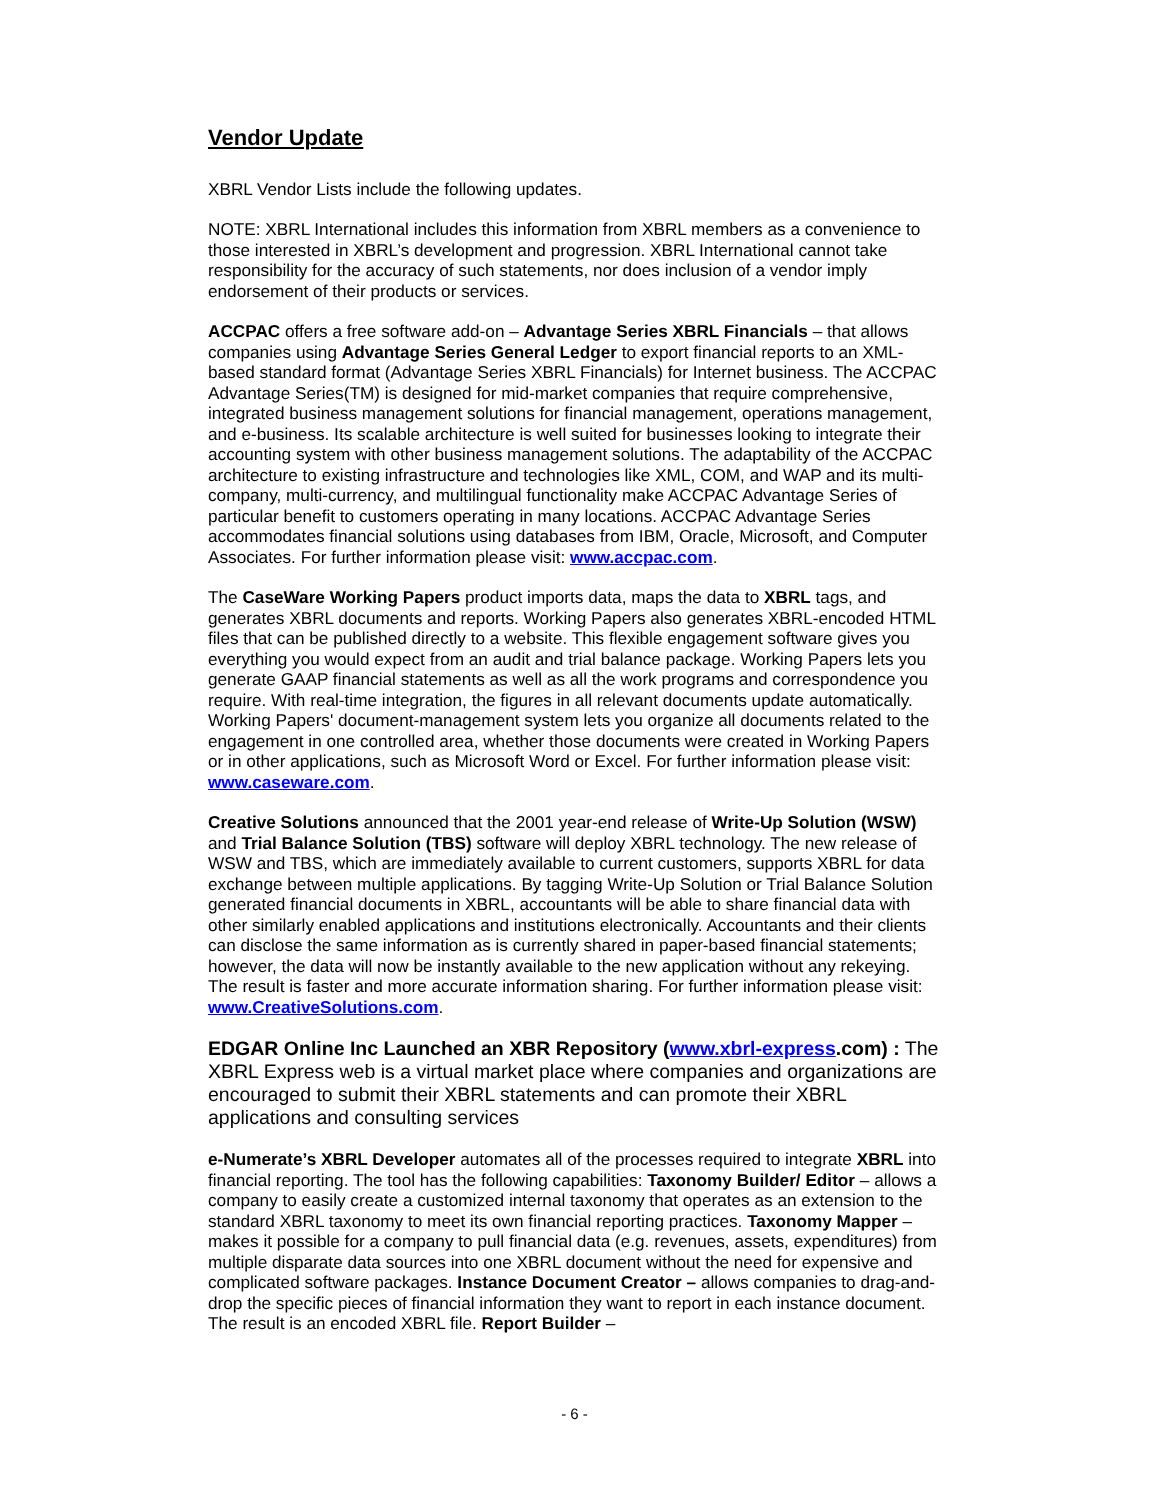Vendor Update
XBRL Vendor Lists include the following updates.
NOTE: XBRL International includes this information from XBRL members as a convenience to those interested in XBRL’s development and progression. XBRL International cannot take responsibility for the accuracy of such statements, nor does inclusion of a vendor imply endorsement of their products or services.
ACCPAC offers a free software add-on – Advantage Series XBRL Financials – that allows companies using Advantage Series General Ledger to export financial reports to an XML-based standard format (Advantage Series XBRL Financials) for Internet business. The ACCPAC Advantage Series(TM) is designed for mid-market companies that require comprehensive, integrated business management solutions for financial management, operations management, and e-business. Its scalable architecture is well suited for businesses looking to integrate their accounting system with other business management solutions. The adaptability of the ACCPAC architecture to existing infrastructure and technologies like XML, COM, and WAP and its multi-company, multi-currency, and multilingual functionality make ACCPAC Advantage Series of particular benefit to customers operating in many locations. ACCPAC Advantage Series accommodates financial solutions using databases from IBM, Oracle, Microsoft, and Computer Associates. For further information please visit: www.accpac.com.
The CaseWare Working Papers product imports data, maps the data to XBRL tags, and generates XBRL documents and reports. Working Papers also generates XBRL-encoded HTML files that can be published directly to a website. This flexible engagement software gives you everything you would expect from an audit and trial balance package. Working Papers lets you generate GAAP financial statements as well as all the work programs and correspondence you require. With real-time integration, the figures in all relevant documents update automatically. Working Papers' document-management system lets you organize all documents related to the engagement in one controlled area, whether those documents were created in Working Papers or in other applications, such as Microsoft Word or Excel. For further information please visit: www.caseware.com.
Creative Solutions announced that the 2001 year-end release of Write-Up Solution (WSW) and Trial Balance Solution (TBS) software will deploy XBRL technology. The new release of WSW and TBS, which are immediately available to current customers, supports XBRL for data exchange between multiple applications. By tagging Write-Up Solution or Trial Balance Solution generated financial documents in XBRL, accountants will be able to share financial data with other similarly enabled applications and institutions electronically. Accountants and their clients can disclose the same information as is currently shared in paper-based financial statements; however, the data will now be instantly available to the new application without any rekeying. The result is faster and more accurate information sharing. For further information please visit: www.CreativeSolutions.com.
EDGAR Online Inc Launched an XBR Repository (www.xbrl-express.com) : The XBRL Express web is a virtual market place where companies and organizations are encouraged to submit their XBRL statements and can promote their XBRL applications and consulting services
e-Numerate’s XBRL Developer automates all of the processes required to integrate XBRL into financial reporting. The tool has the following capabilities: Taxonomy Builder/ Editor – allows a company to easily create a customized internal taxonomy that operates as an extension to the standard XBRL taxonomy to meet its own financial reporting practices. Taxonomy Mapper – makes it possible for a company to pull financial data (e.g. revenues, assets, expenditures) from multiple disparate data sources into one XBRL document without the need for expensive and complicated software packages. Instance Document Creator – allows companies to drag-and-drop the specific pieces of financial information they want to report in each instance document. The result is an encoded XBRL file. Report Builder –
- 6 -